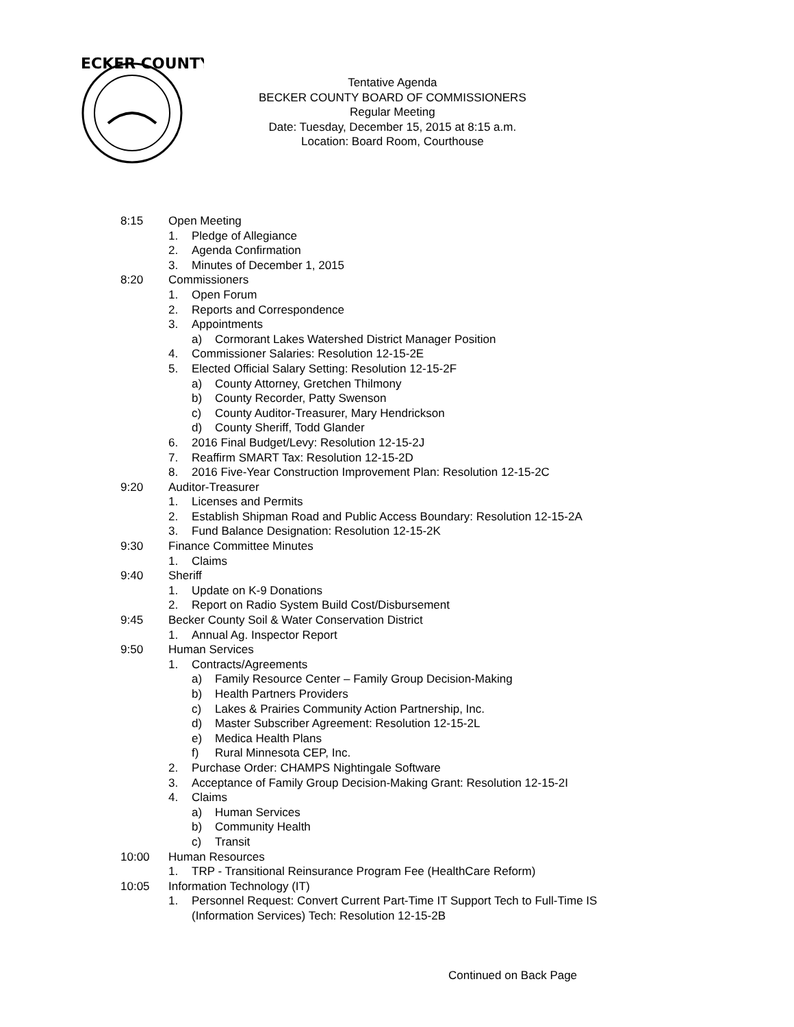ECKER COUNTY
Tentative Agenda
BECKER COUNTY BOARD OF COMMISSIONERS
Regular Meeting
Date: Tuesday, December 15, 2015 at 8:15 a.m.
Location: Board Room, Courthouse
8:15 Open Meeting
1. Pledge of Allegiance
2. Agenda Confirmation
3. Minutes of December 1, 2015
8:20 Commissioners
1. Open Forum
2. Reports and Correspondence
3. Appointments
a) Cormorant Lakes Watershed District Manager Position
4. Commissioner Salaries: Resolution 12-15-2E
5. Elected Official Salary Setting: Resolution 12-15-2F
a) County Attorney, Gretchen Thilmony
b) County Recorder, Patty Swenson
c) County Auditor-Treasurer, Mary Hendrickson
d) County Sheriff, Todd Glander
6. 2016 Final Budget/Levy: Resolution 12-15-2J
7. Reaffirm SMART Tax: Resolution 12-15-2D
8. 2016 Five-Year Construction Improvement Plan: Resolution 12-15-2C
9:20 Auditor-Treasurer
1. Licenses and Permits
2. Establish Shipman Road and Public Access Boundary: Resolution 12-15-2A
3. Fund Balance Designation: Resolution 12-15-2K
9:30 Finance Committee Minutes
1. Claims
9:40 Sheriff
1. Update on K-9 Donations
2. Report on Radio System Build Cost/Disbursement
9:45 Becker County Soil & Water Conservation District
1. Annual Ag. Inspector Report
9:50 Human Services
1. Contracts/Agreements
a) Family Resource Center – Family Group Decision-Making
b) Health Partners Providers
c) Lakes & Prairies Community Action Partnership, Inc.
d) Master Subscriber Agreement: Resolution 12-15-2L
e) Medica Health Plans
f) Rural Minnesota CEP, Inc.
2. Purchase Order: CHAMPS Nightingale Software
3. Acceptance of Family Group Decision-Making Grant: Resolution 12-15-2I
4. Claims
a) Human Services
b) Community Health
c) Transit
10:00 Human Resources
1. TRP - Transitional Reinsurance Program Fee (HealthCare Reform)
10:05 Information Technology (IT)
1. Personnel Request: Convert Current Part-Time IT Support Tech to Full-Time IS
(Information Services) Tech: Resolution 12-15-2B
Continued on Back Page